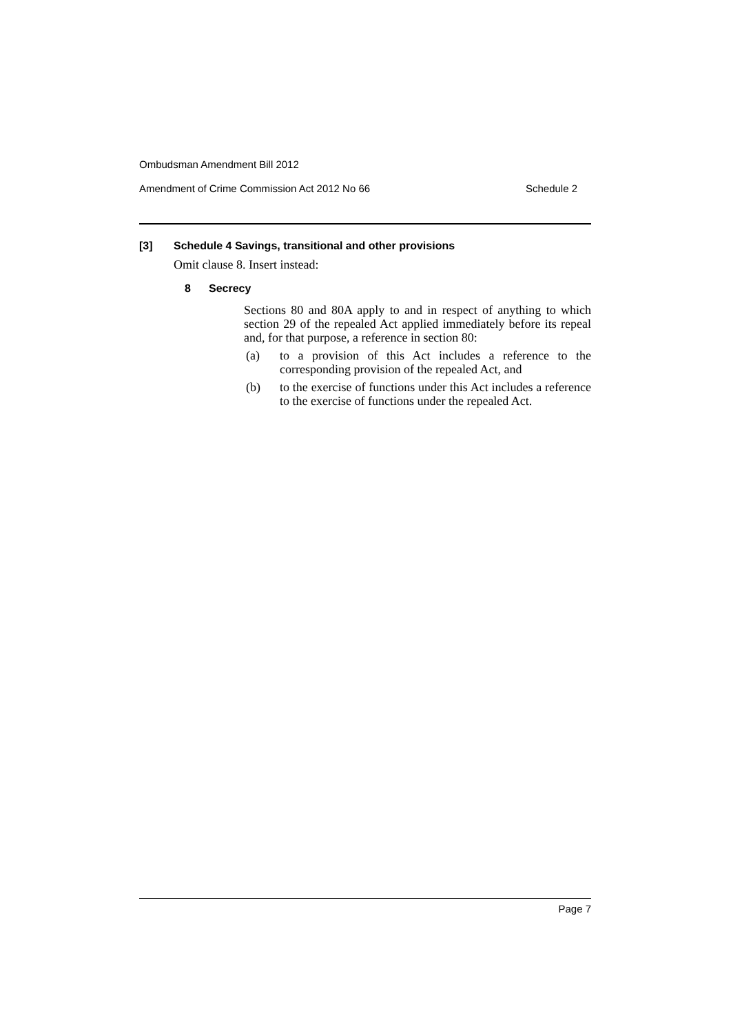Ombudsman Amendment Bill 2012
Amendment of Crime Commission Act 2012 No 66 Schedule 2
[3] Schedule 4 Savings, transitional and other provisions
Omit clause 8. Insert instead:
8 Secrecy
Sections 80 and 80A apply to and in respect of anything to which section 29 of the repealed Act applied immediately before its repeal and, for that purpose, a reference in section 80:
(a)
to a provision of this Act includes a reference to the corresponding provision of the repealed Act, and
(b)
to the exercise of functions under this Act includes a reference to the exercise of functions under the repealed Act.
Page 7